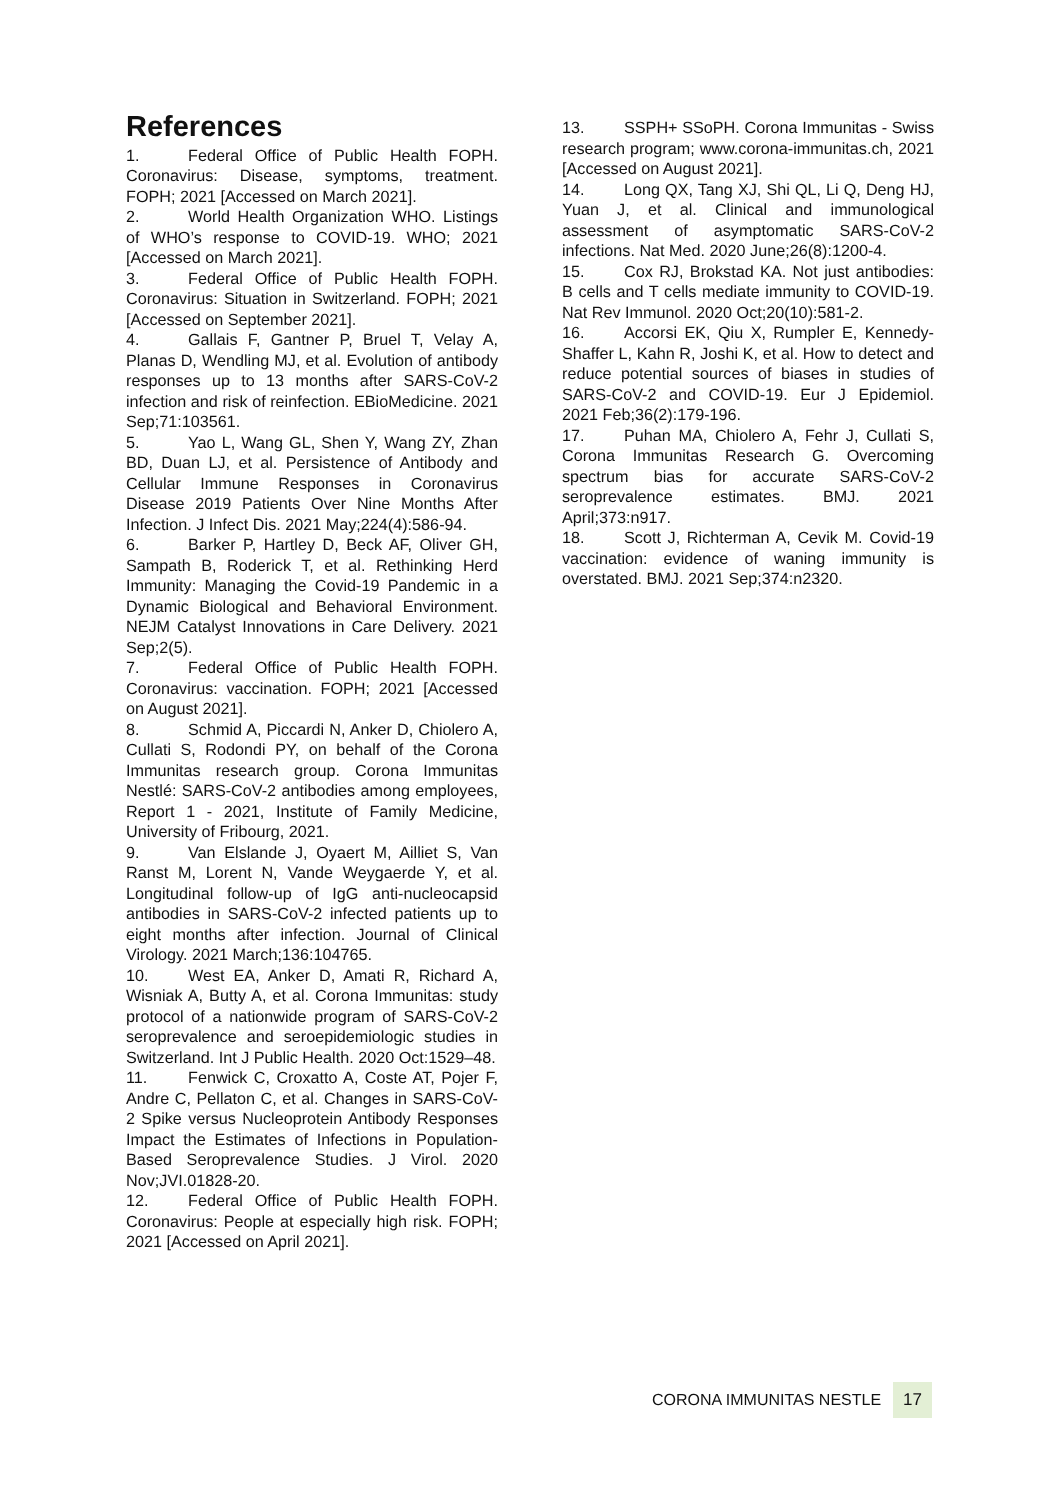References
1. Federal Office of Public Health FOPH. Coronavirus: Disease, symptoms, treatment. FOPH; 2021 [Accessed on March 2021].
2. World Health Organization WHO. Listings of WHO’s response to COVID-19. WHO; 2021 [Accessed on March 2021].
3. Federal Office of Public Health FOPH. Coronavirus: Situation in Switzerland. FOPH; 2021 [Accessed on September 2021].
4. Gallais F, Gantner P, Bruel T, Velay A, Planas D, Wendling MJ, et al. Evolution of antibody responses up to 13 months after SARS-CoV-2 infection and risk of reinfection. EBioMedicine. 2021 Sep;71:103561.
5. Yao L, Wang GL, Shen Y, Wang ZY, Zhan BD, Duan LJ, et al. Persistence of Antibody and Cellular Immune Responses in Coronavirus Disease 2019 Patients Over Nine Months After Infection. J Infect Dis. 2021 May;224(4):586-94.
6. Barker P, Hartley D, Beck AF, Oliver GH, Sampath B, Roderick T, et al. Rethinking Herd Immunity: Managing the Covid-19 Pandemic in a Dynamic Biological and Behavioral Environment. NEJM Catalyst Innovations in Care Delivery. 2021 Sep;2(5).
7. Federal Office of Public Health FOPH. Coronavirus: vaccination. FOPH; 2021 [Accessed on August 2021].
8. Schmid A, Piccardi N, Anker D, Chiolero A, Cullati S, Rodondi PY, on behalf of the Corona Immunitas research group. Corona Immunitas Nestlé: SARS-CoV-2 antibodies among employees, Report 1 - 2021, Institute of Family Medicine, University of Fribourg, 2021.
9. Van Elslande J, Oyaert M, Ailliet S, Van Ranst M, Lorent N, Vande Weygaerde Y, et al. Longitudinal follow-up of IgG anti-nucleocapsid antibodies in SARS-CoV-2 infected patients up to eight months after infection. Journal of Clinical Virology. 2021 March;136:104765.
10. West EA, Anker D, Amati R, Richard A, Wisniak A, Butty A, et al. Corona Immunitas: study protocol of a nationwide program of SARS-CoV-2 seroprevalence and seroepidemiologic studies in Switzerland. Int J Public Health. 2020 Oct:1529–48.
11. Fenwick C, Croxatto A, Coste AT, Pojer F, Andre C, Pellaton C, et al. Changes in SARS-CoV-2 Spike versus Nucleoprotein Antibody Responses Impact the Estimates of Infections in Population-Based Seroprevalence Studies. J Virol. 2020 Nov;JVI.01828-20.
12. Federal Office of Public Health FOPH. Coronavirus: People at especially high risk. FOPH; 2021 [Accessed on April 2021].
13. SSPH+ SSoPH. Corona Immunitas - Swiss research program; www.corona-immunitas.ch, 2021 [Accessed on August 2021].
14. Long QX, Tang XJ, Shi QL, Li Q, Deng HJ, Yuan J, et al. Clinical and immunological assessment of asymptomatic SARS-CoV-2 infections. Nat Med. 2020 June;26(8):1200-4.
15. Cox RJ, Brokstad KA. Not just antibodies: B cells and T cells mediate immunity to COVID-19. Nat Rev Immunol. 2020 Oct;20(10):581-2.
16. Accorsi EK, Qiu X, Rumpler E, Kennedy-Shaffer L, Kahn R, Joshi K, et al. How to detect and reduce potential sources of biases in studies of SARS-CoV-2 and COVID-19. Eur J Epidemiol. 2021 Feb;36(2):179-196.
17. Puhan MA, Chiolero A, Fehr J, Cullati S, Corona Immunitas Research G. Overcoming spectrum bias for accurate SARS-CoV-2 seroprevalence estimates. BMJ. 2021 April;373:n917.
18. Scott J, Richterman A, Cevik M. Covid-19 vaccination: evidence of waning immunity is overstated. BMJ. 2021 Sep;374:n2320.
CORONA IMMUNITAS NESTLE 17